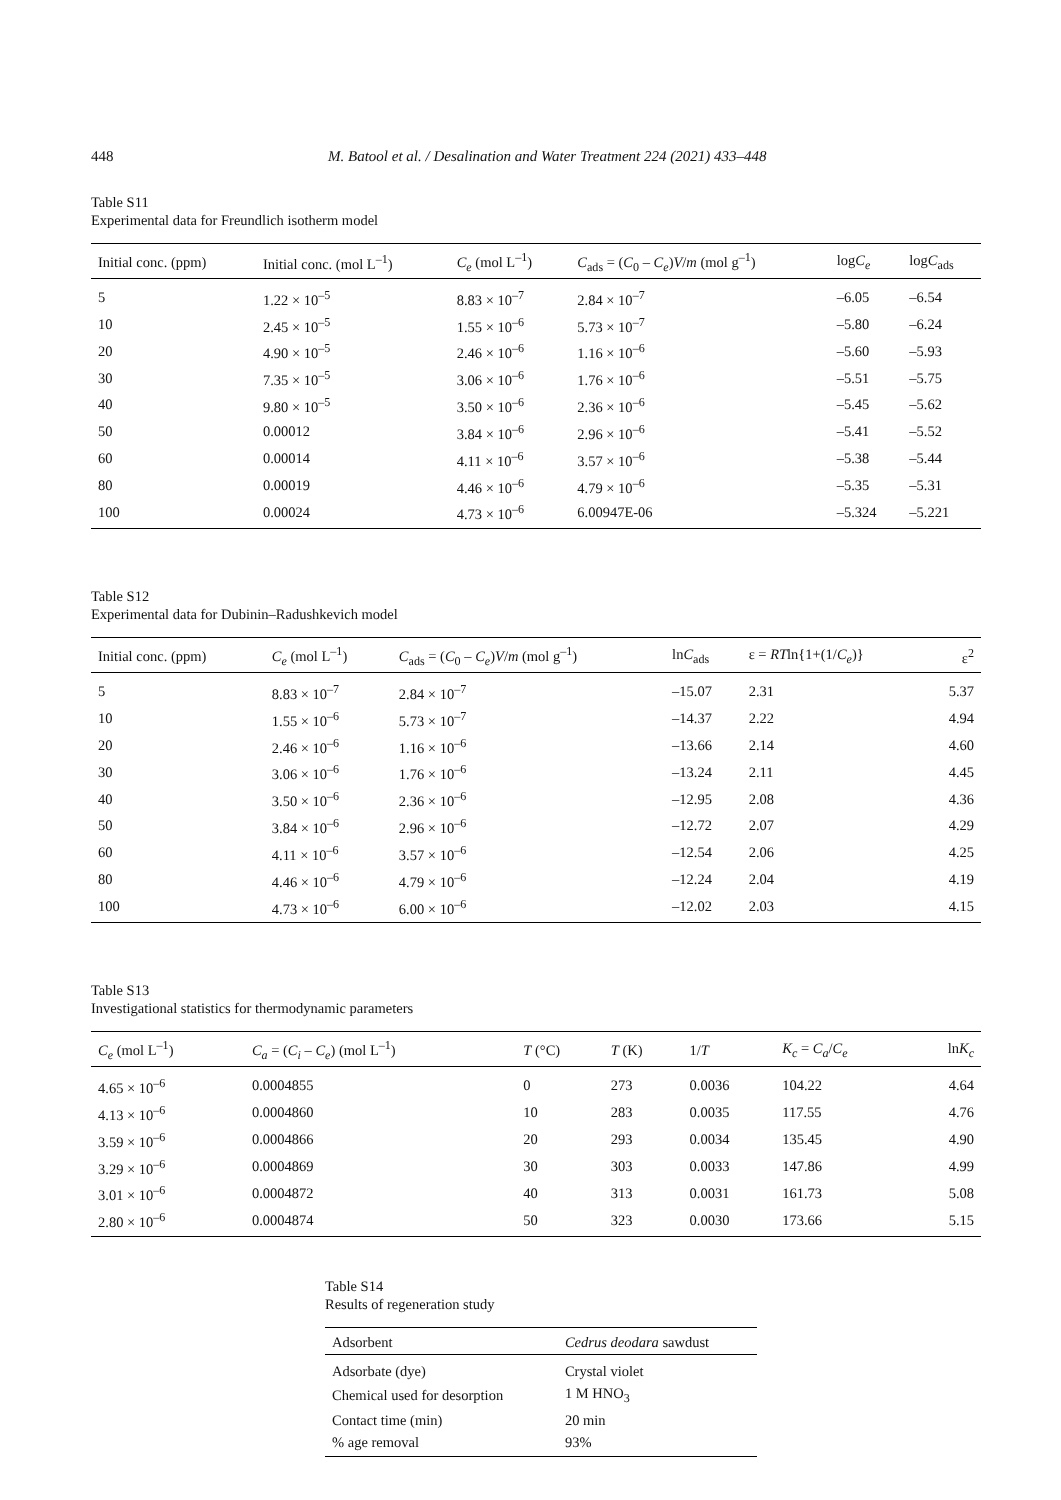448 M. Batool et al. / Desalination and Water Treatment 224 (2021) 433–448
Table S11
Experimental data for Freundlich isotherm model
| Initial conc. (ppm) | Initial conc. (mol L<sup>–1</sup>) | C<sub>e</sub> (mol L<sup>–1</sup>) | C<sub>ads</sub> = ( C<sub>0</sub> – C<sub>e</sub> ) V / m (mol g<sup>–1</sup>) | log C<sub>e</sub> | log C<sub>ads</sub> |
| --- | --- | --- | --- | --- | --- |
| 5 | 1.22 × 10<sup>–5</sup> | 8.83 × 10<sup>–7</sup> | 2.84 × 10<sup>–7</sup> | –6.05 | –6.54 |
| 10 | 2.45 × 10<sup>–5</sup> | 1.55 × 10<sup>–6</sup> | 5.73 × 10<sup>–7</sup> | –5.80 | –6.24 |
| 20 | 4.90 × 10<sup>–5</sup> | 2.46 × 10<sup>–6</sup> | 1.16 × 10<sup>–6</sup> | –5.60 | –5.93 |
| 30 | 7.35 × 10<sup>–5</sup> | 3.06 × 10<sup>–6</sup> | 1.76 × 10<sup>–6</sup> | –5.51 | –5.75 |
| 40 | 9.80 × 10<sup>–5</sup> | 3.50 × 10<sup>–6</sup> | 2.36 × 10<sup>–6</sup> | –5.45 | –5.62 |
| 50 | 0.00012 | 3.84 × 10<sup>–6</sup> | 2.96 × 10<sup>–6</sup> | –5.41 | –5.52 |
| 60 | 0.00014 | 4.11 × 10<sup>–6</sup> | 3.57 × 10<sup>–6</sup> | –5.38 | –5.44 |
| 80 | 0.00019 | 4.46 × 10<sup>–6</sup> | 4.79 × 10<sup>–6</sup> | –5.35 | –5.31 |
| 100 | 0.00024 | 4.73 × 10<sup>–6</sup> | 6.00947E-06 | –5.324 | –5.221 |
Table S12
Experimental data for Dubinin–Radushkevich model
| Initial conc. (ppm) | C<sub>e</sub> (mol L<sup>–1</sup>) | C<sub>ads</sub> = ( C<sub>0</sub> – C<sub>e</sub> ) V / m (mol g<sup>–1</sup>) | ln C<sub>ads</sub> | ε = RT ln{1+(1/ C<sub>e</sub> )} | ε<sup>2</sup> |
| --- | --- | --- | --- | --- | --- |
| 5 | 8.83 × 10<sup>–7</sup> | 2.84 × 10<sup>–7</sup> | –15.07 | 2.31 | 5.37 |
| 10 | 1.55 × 10<sup>–6</sup> | 5.73 × 10<sup>–7</sup> | –14.37 | 2.22 | 4.94 |
| 20 | 2.46 × 10<sup>–6</sup> | 1.16 × 10<sup>–6</sup> | –13.66 | 2.14 | 4.60 |
| 30 | 3.06 × 10<sup>–6</sup> | 1.76 × 10<sup>–6</sup> | –13.24 | 2.11 | 4.45 |
| 40 | 3.50 × 10<sup>–6</sup> | 2.36 × 10<sup>–6</sup> | –12.95 | 2.08 | 4.36 |
| 50 | 3.84 × 10<sup>–6</sup> | 2.96 × 10<sup>–6</sup> | –12.72 | 2.07 | 4.29 |
| 60 | 4.11 × 10<sup>–6</sup> | 3.57 × 10<sup>–6</sup> | –12.54 | 2.06 | 4.25 |
| 80 | 4.46 × 10<sup>–6</sup> | 4.79 × 10<sup>–6</sup> | –12.24 | 2.04 | 4.19 |
| 100 | 4.73 × 10<sup>–6</sup> | 6.00 × 10<sup>–6</sup> | –12.02 | 2.03 | 4.15 |
Table S13
Investigational statistics for thermodynamic parameters
| C<sub>e</sub> (mol L<sup>–1</sup>) | C<sub>a</sub> = ( C<sub>i</sub> – C<sub>e</sub> ) (mol L<sup>–1</sup>) | T (°C) | T (K) | 1/ T | K<sub>c</sub> = C<sub>a</sub> / C<sub>e</sub> | ln K<sub>c</sub> |
| --- | --- | --- | --- | --- | --- | --- |
| 4.65 × 10<sup>–6</sup> | 0.0004855 | 0 | 273 | 0.0036 | 104.22 | 4.64 |
| 4.13 × 10<sup>–6</sup> | 0.0004860 | 10 | 283 | 0.0035 | 117.55 | 4.76 |
| 3.59 × 10<sup>–6</sup> | 0.0004866 | 20 | 293 | 0.0034 | 135.45 | 4.90 |
| 3.29 × 10<sup>–6</sup> | 0.0004869 | 30 | 303 | 0.0033 | 147.86 | 4.99 |
| 3.01 × 10<sup>–6</sup> | 0.0004872 | 40 | 313 | 0.0031 | 161.73 | 5.08 |
| 2.80 × 10<sup>–6</sup> | 0.0004874 | 50 | 323 | 0.0030 | 173.66 | 5.15 |
Table S14
Results of regeneration study
| Adsorbent | Cedrus deodara sawdust |
| --- | --- |
| Adsorbate (dye) | Crystal violet |
| Chemical used for desorption | 1 M HNO<sub>3</sub> |
| Contact time (min) | 20 min |
| % age removal | 93% |